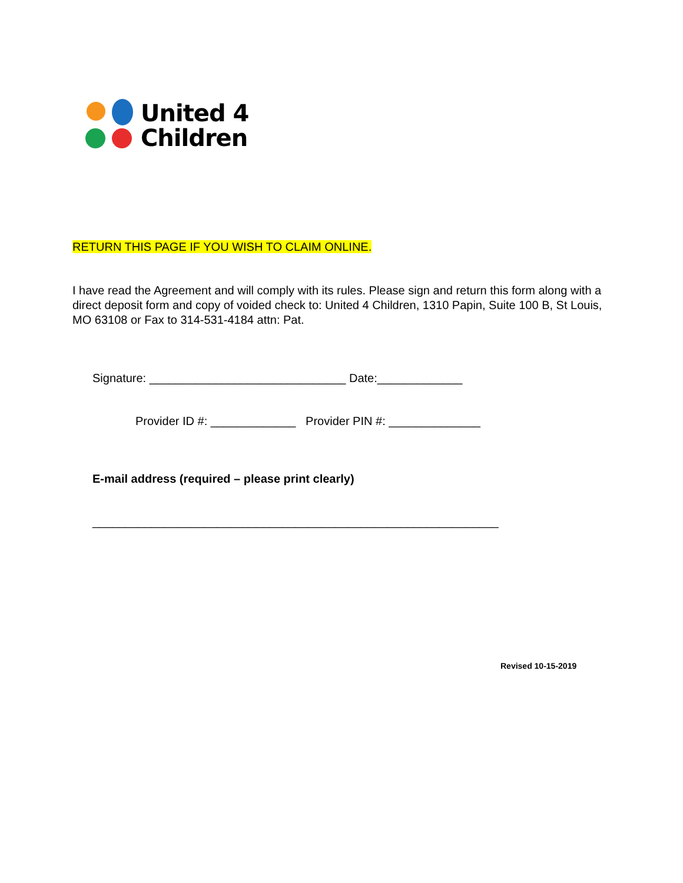United 4
Children
RETURN THIS PAGE IF YOU WISH TO CLAIM ONLINE.
I have read the Agreement and will comply with its rules. Please sign and return this form along with a direct deposit form and copy of voided check to: United 4 Children, 1310 Papin, Suite 100 B, St Louis, MO 63108 or Fax to 314-531-4184 attn: Pat.
Signature: ______________________________ Date:_____________
Provider ID #: _____________ Provider PIN #: ______________
E-mail address (required – please print clearly)
______________________________________________________________
Revised 10-15-2019